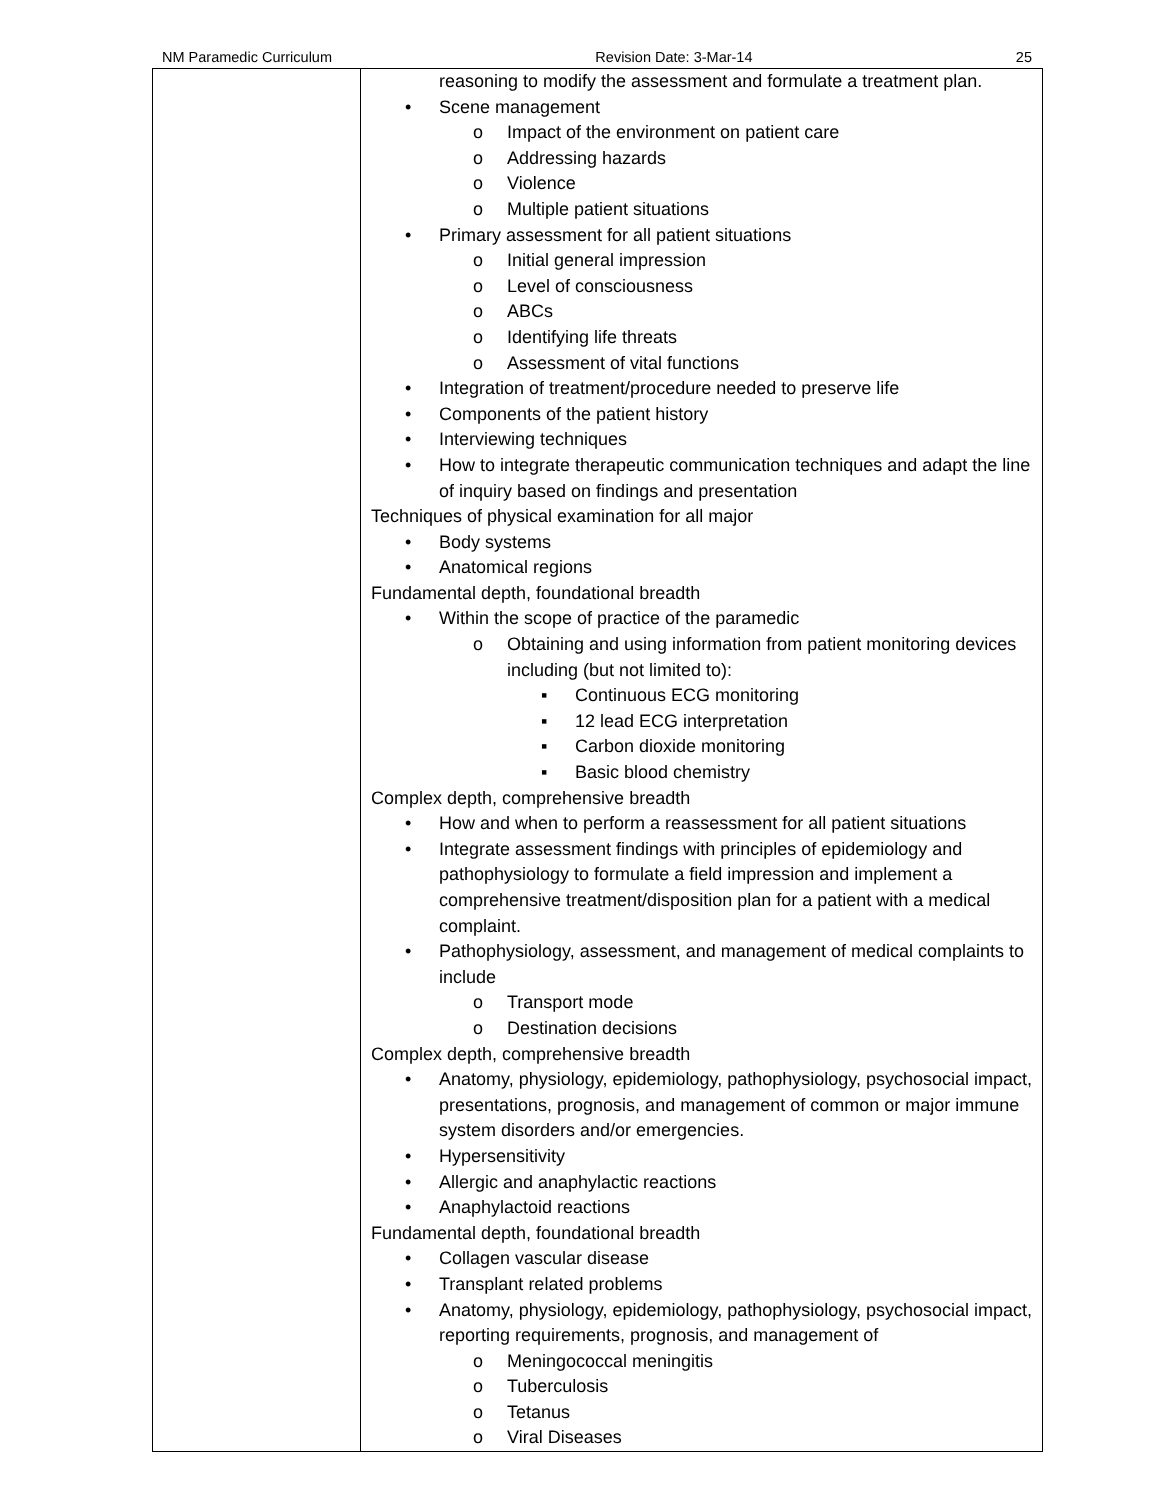NM Paramedic Curriculum Revision Date: 3-Mar-14 25
| | reasoning to modify the assessment and formulate a treatment plan. • Scene management o Impact of the environment on patient care o Addressing hazards o Violence o Multiple patient situations • Primary assessment for all patient situations o Initial general impression o Level of consciousness o ABCs o Identifying life threats o Assessment of vital functions • Integration of treatment/procedure needed to preserve life • Components of the patient history • Interviewing techniques • How to integrate therapeutic communication techniques and adapt the line of inquiry based on findings and presentation Techniques of physical examination for all major • Body systems • Anatomical regions Fundamental depth, foundational breadth • Within the scope of practice of the paramedic o Obtaining and using information from patient monitoring devices including (but not limited to): ▪ Continuous ECG monitoring ▪ 12 lead ECG interpretation ▪ Carbon dioxide monitoring ▪ Basic blood chemistry Complex depth, comprehensive breadth • How and when to perform a reassessment for all patient situations • Integrate assessment findings with principles of epidemiology and pathophysiology to formulate a field impression and implement a comprehensive treatment/disposition plan for a patient with a medical complaint. • Pathophysiology, assessment, and management of medical complaints to include o Transport mode o Destination decisions Complex depth, comprehensive breadth • Anatomy, physiology, epidemiology, pathophysiology, psychosocial impact, presentations, prognosis, and management of common or major immune system disorders and/or emergencies. • Hypersensitivity • Allergic and anaphylactic reactions • Anaphylactoid reactions Fundamental depth, foundational breadth • Collagen vascular disease • Transplant related problems • Anatomy, physiology, epidemiology, pathophysiology, psychosocial impact, reporting requirements, prognosis, and management of o Meningococcal meningitis o Tuberculosis o Tetanus o Viral Diseases |